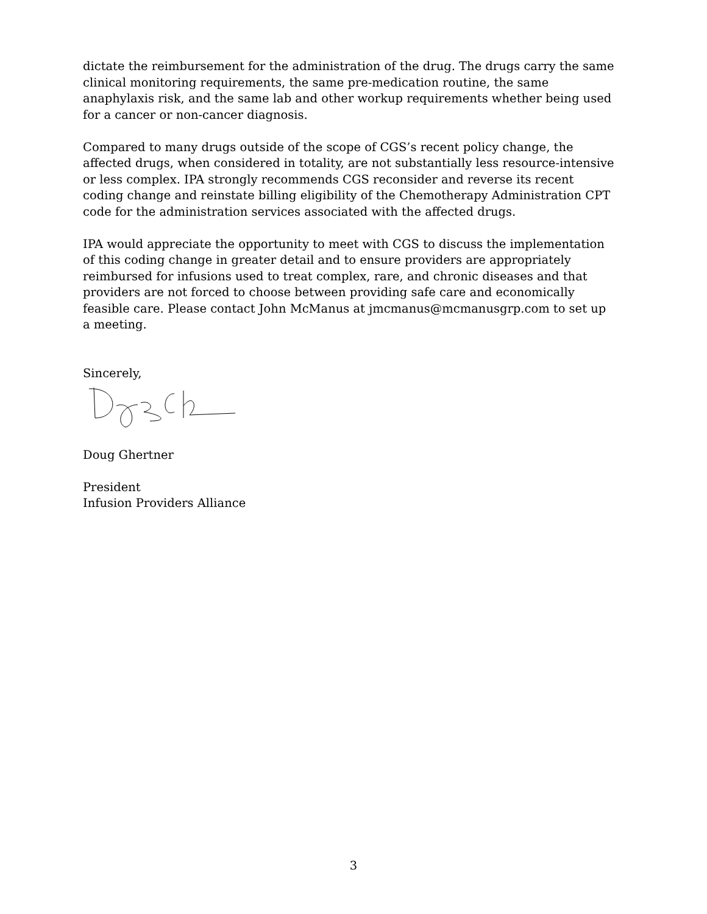dictate the reimbursement for the administration of the drug. The drugs carry the same clinical monitoring requirements, the same pre-medication routine, the same anaphylaxis risk, and the same lab and other workup requirements whether being used for a cancer or non-cancer diagnosis.
Compared to many drugs outside of the scope of CGS’s recent policy change, the affected drugs, when considered in totality, are not substantially less resource-intensive or less complex. IPA strongly recommends CGS reconsider and reverse its recent coding change and reinstate billing eligibility of the Chemotherapy Administration CPT code for the administration services associated with the affected drugs.
IPA would appreciate the opportunity to meet with CGS to discuss the implementation of this coding change in greater detail and to ensure providers are appropriately reimbursed for infusions used to treat complex, rare, and chronic diseases and that providers are not forced to choose between providing safe care and economically feasible care. Please contact John McManus at jmcmanus@mcmanusgrp.com to set up a meeting.
Sincerely,
Doug Ghertner
President
Infusion Providers Alliance
3